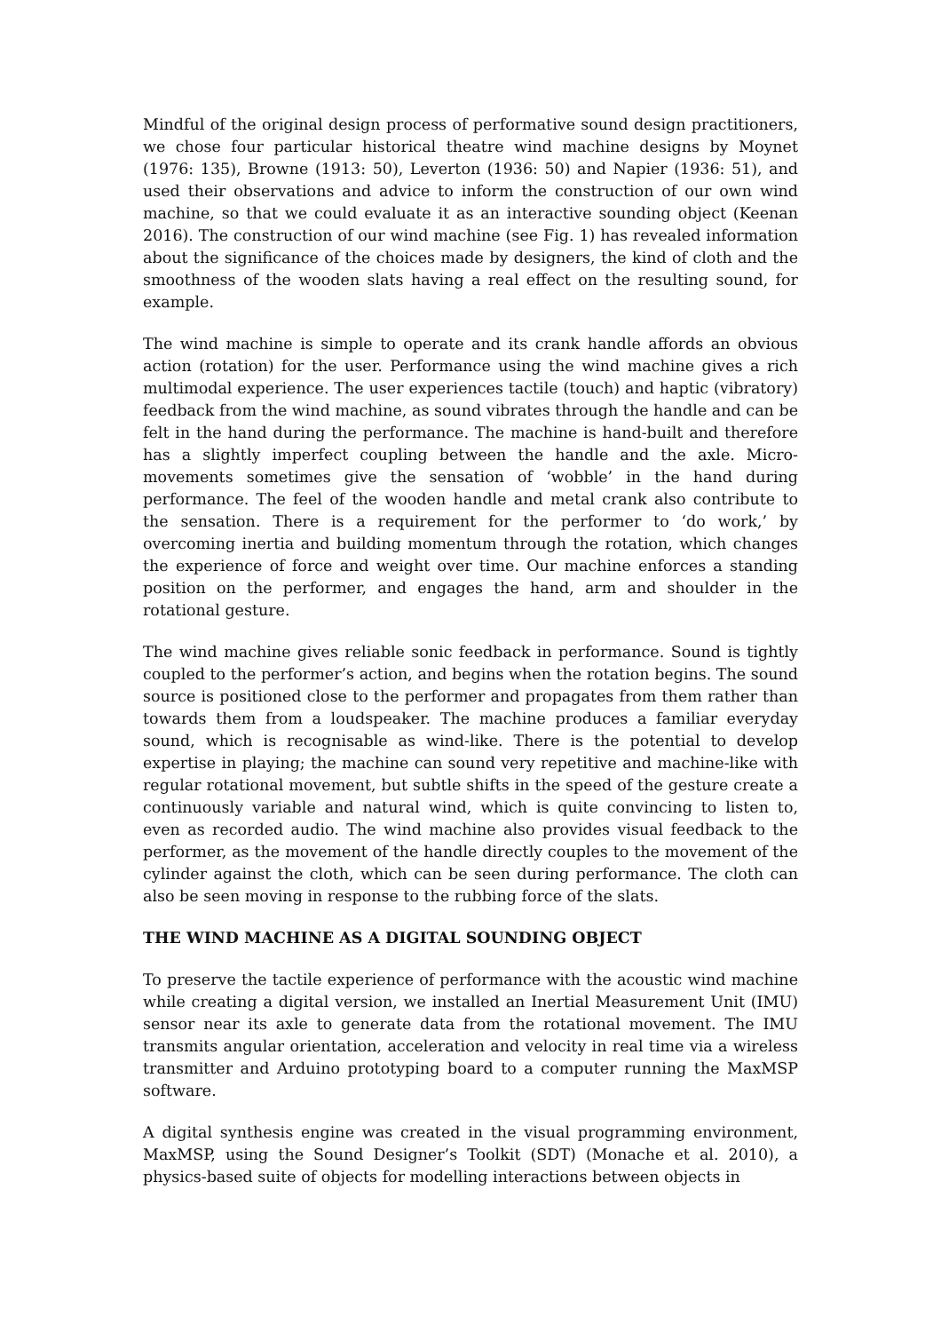Mindful of the original design process of performative sound design practitioners, we chose four particular historical theatre wind machine designs by Moynet (1976: 135), Browne (1913: 50), Leverton (1936: 50) and Napier (1936: 51), and used their observations and advice to inform the construction of our own wind machine, so that we could evaluate it as an interactive sounding object (Keenan 2016). The construction of our wind machine (see Fig. 1) has revealed information about the significance of the choices made by designers, the kind of cloth and the smoothness of the wooden slats having a real effect on the resulting sound, for example.
The wind machine is simple to operate and its crank handle affords an obvious action (rotation) for the user. Performance using the wind machine gives a rich multimodal experience. The user experiences tactile (touch) and haptic (vibratory) feedback from the wind machine, as sound vibrates through the handle and can be felt in the hand during the performance. The machine is hand-built and therefore has a slightly imperfect coupling between the handle and the axle. Micro-movements sometimes give the sensation of ‘wobble’ in the hand during performance. The feel of the wooden handle and metal crank also contribute to the sensation. There is a requirement for the performer to ‘do work,’ by overcoming inertia and building momentum through the rotation, which changes the experience of force and weight over time. Our machine enforces a standing position on the performer, and engages the hand, arm and shoulder in the rotational gesture.
The wind machine gives reliable sonic feedback in performance. Sound is tightly coupled to the performer’s action, and begins when the rotation begins. The sound source is positioned close to the performer and propagates from them rather than towards them from a loudspeaker. The machine produces a familiar everyday sound, which is recognisable as wind-like. There is the potential to develop expertise in playing; the machine can sound very repetitive and machine-like with regular rotational movement, but subtle shifts in the speed of the gesture create a continuously variable and natural wind, which is quite convincing to listen to, even as recorded audio. The wind machine also provides visual feedback to the performer, as the movement of the handle directly couples to the movement of the cylinder against the cloth, which can be seen during performance. The cloth can also be seen moving in response to the rubbing force of the slats.
THE WIND MACHINE AS A DIGITAL SOUNDING OBJECT
To preserve the tactile experience of performance with the acoustic wind machine while creating a digital version, we installed an Inertial Measurement Unit (IMU) sensor near its axle to generate data from the rotational movement. The IMU transmits angular orientation, acceleration and velocity in real time via a wireless transmitter and Arduino prototyping board to a computer running the MaxMSP software.
A digital synthesis engine was created in the visual programming environment, MaxMSP, using the Sound Designer’s Toolkit (SDT) (Monache et al. 2010), a physics-based suite of objects for modelling interactions between objects in